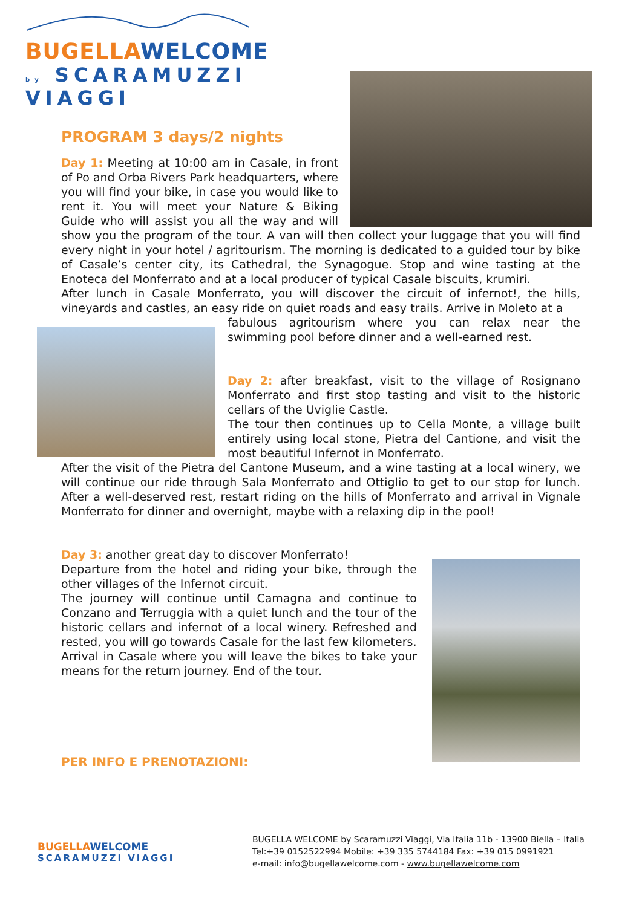BUGELLAWELCOME
by SCARAMUZZI VIAGGI
PROGRAM 3 days/2 nights
Day 1: Meeting at 10:00 am in Casale, in front of Po and Orba Rivers Park headquarters, where you will find your bike, in case you would like to rent it. You will meet your Nature & Biking Guide who will assist you all the way and will show you the program of the tour. A van will then collect your luggage that you will find every night in your hotel / agritourism. The morning is dedicated to a guided tour by bike of Casale’s center city, its Cathedral, the Synagogue. Stop and wine tasting at the Enoteca del Monferrato and at a local producer of typical Casale biscuits, krumiri.
After lunch in Casale Monferrato, you will discover the circuit of infernot!, the hills, vineyards and castles, an easy ride on quiet roads and easy trails. Arrive in Moleto at a
fabulous agritourism where you can relax near the swimming pool before dinner and a well-earned rest.
Day 2: after breakfast, visit to the village of Rosignano Monferrato and first stop tasting and visit to the historic cellars of the Uviglie Castle.
The tour then continues up to Cella Monte, a village built entirely using local stone, Pietra del Cantione, and visit the most beautiful Infernot in Monferrato.
After the visit of the Pietra del Cantone Museum, and a wine tasting at a local winery, we will continue our ride through Sala Monferrato and Ottiglio to get to our stop for lunch. After a well-deserved rest, restart riding on the hills of Monferrato and arrival in Vignale Monferrato for dinner and overnight, maybe with a relaxing dip in the pool!
Day 3: another great day to discover Monferrato!
Departure from the hotel and riding your bike, through the other villages of the Infernot circuit.
The journey will continue until Camagna and continue to Conzano and Terruggia with a quiet lunch and the tour of the historic cellars and infernot of a local winery. Refreshed and rested, you will go towards Casale for the last few kilometers.
Arrival in Casale where you will leave the bikes to take your means for the return journey. End of the tour.
PER INFO E PRENOTAZIONI:
BUGELLAWELCOME
SCARAMUZZI VIAGGI
BUGELLA WELCOME by Scaramuzzi Viaggi, Via Italia 11b - 13900 Biella – Italia
Tel:+39 0152522994 Mobile: +39 335 5744184 Fax: +39 015 0991921
e-mail: info@bugellawelcome.com - www.bugellawelcome.com